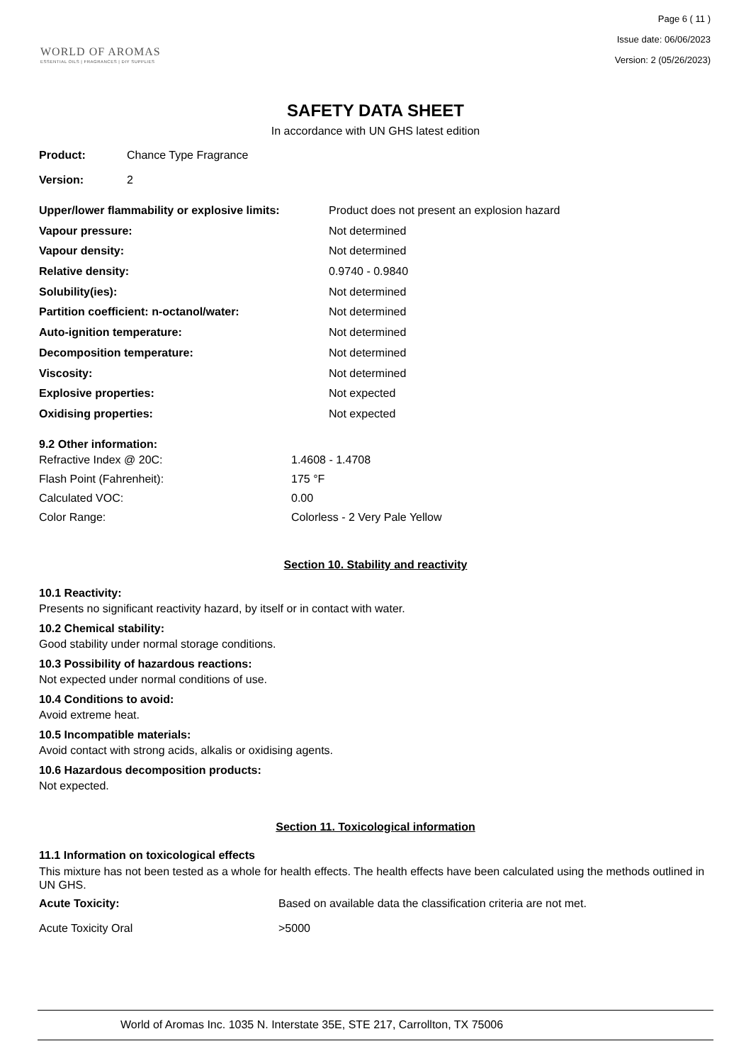WORLD OF AROMAS
ESSENTIAL OILS | FRAGRANCES | DIY SUPPLIES
Page 6 ( 11 )
Issue date: 06/06/2023
Version: 2 (05/26/2023)
SAFETY DATA SHEET
In accordance with UN GHS latest edition
| Product: | Chance Type Fragrance |
| Version: | 2 |
| Upper/lower flammability or explosive limits: | Product does not present an explosion hazard |
| Vapour pressure: | Not determined |
| Vapour density: | Not determined |
| Relative density: | 0.9740 - 0.9840 |
| Solubility(ies): | Not determined |
| Partition coefficient: n-octanol/water: | Not determined |
| Auto-ignition temperature: | Not determined |
| Decomposition temperature: | Not determined |
| Viscosity: | Not determined |
| Explosive properties: | Not expected |
| Oxidising properties: | Not expected |
9.2 Other information:
| Refractive Index @ 20C: | 1.4608 - 1.4708 |
| Flash Point (Fahrenheit): | 175 °F |
| Calculated VOC: | 0.00 |
| Color Range: | Colorless - 2 Very Pale Yellow |
Section 10. Stability and reactivity
10.1 Reactivity:
Presents no significant reactivity hazard, by itself or in contact with water.
10.2 Chemical stability:
Good stability under normal storage conditions.
10.3 Possibility of hazardous reactions:
Not expected under normal conditions of use.
10.4 Conditions to avoid:
Avoid extreme heat.
10.5 Incompatible materials:
Avoid contact with strong acids, alkalis or oxidising agents.
10.6 Hazardous decomposition products:
Not expected.
Section 11. Toxicological information
11.1 Information on toxicological effects
This mixture has not been tested as a whole for health effects. The health effects have been calculated using the methods outlined in UN GHS.
| Acute Toxicity: | Based on available data the classification criteria are not met. |
| Acute Toxicity Oral | >5000 |
World of Aromas Inc. 1035 N. Interstate 35E, STE 217, Carrollton, TX 75006